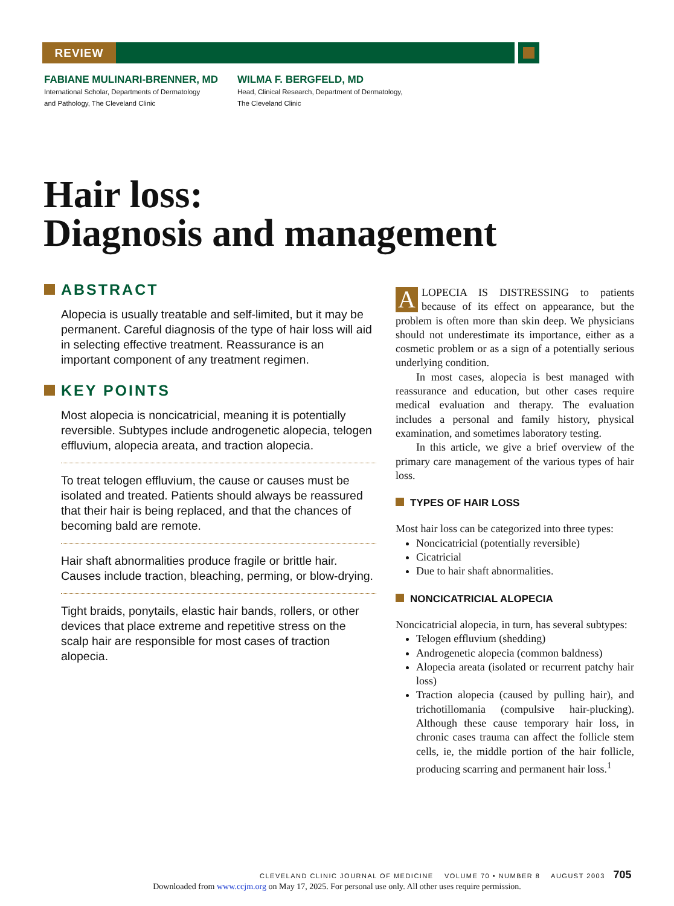REVIEW
FABIANE MULINARI-BRENNER, MD
International Scholar, Departments of Dermatology
and Pathology, The Cleveland Clinic
WILMA F. BERGFELD, MD
Head, Clinical Research, Department of Dermatology,
The Cleveland Clinic
Hair loss:
Diagnosis and management
ABSTRACT
Alopecia is usually treatable and self-limited, but it may be permanent. Careful diagnosis of the type of hair loss will aid in selecting effective treatment. Reassurance is an important component of any treatment regimen.
KEY POINTS
Most alopecia is noncicatricial, meaning it is potentially reversible. Subtypes include androgenetic alopecia, telogen effluvium, alopecia areata, and traction alopecia.
To treat telogen effluvium, the cause or causes must be isolated and treated. Patients should always be reassured that their hair is being replaced, and that the chances of becoming bald are remote.
Hair shaft abnormalities produce fragile or brittle hair. Causes include traction, bleaching, perming, or blow-drying.
Tight braids, ponytails, elastic hair bands, rollers, or other devices that place extreme and repetitive stress on the scalp hair are responsible for most cases of traction alopecia.
ALOPECIA IS DISTRESSING to patients because of its effect on appearance, but the problem is often more than skin deep. We physicians should not underestimate its importance, either as a cosmetic problem or as a sign of a potentially serious underlying condition.
In most cases, alopecia is best managed with reassurance and education, but other cases require medical evaluation and therapy. The evaluation includes a personal and family history, physical examination, and sometimes laboratory testing.
In this article, we give a brief overview of the primary care management of the various types of hair loss.
TYPES OF HAIR LOSS
Most hair loss can be categorized into three types:
Noncicatricial (potentially reversible)
Cicatricial
Due to hair shaft abnormalities.
NONCICATRICIAL ALOPECIA
Noncicatricial alopecia, in turn, has several subtypes:
Telogen effluvium (shedding)
Androgenetic alopecia (common baldness)
Alopecia areata (isolated or recurrent patchy hair loss)
Traction alopecia (caused by pulling hair), and trichotillomania (compulsive hair-plucking). Although these cause temporary hair loss, in chronic cases trauma can affect the follicle stem cells, ie, the middle portion of the hair follicle, producing scarring and permanent hair loss.<sup>1</sup>
CLEVELAND CLINIC JOURNAL OF MEDICINE VOLUME 70 • NUMBER 8 AUGUST 2003 705
Downloaded from www.ccjm.org on May 17, 2025. For personal use only. All other uses require permission.